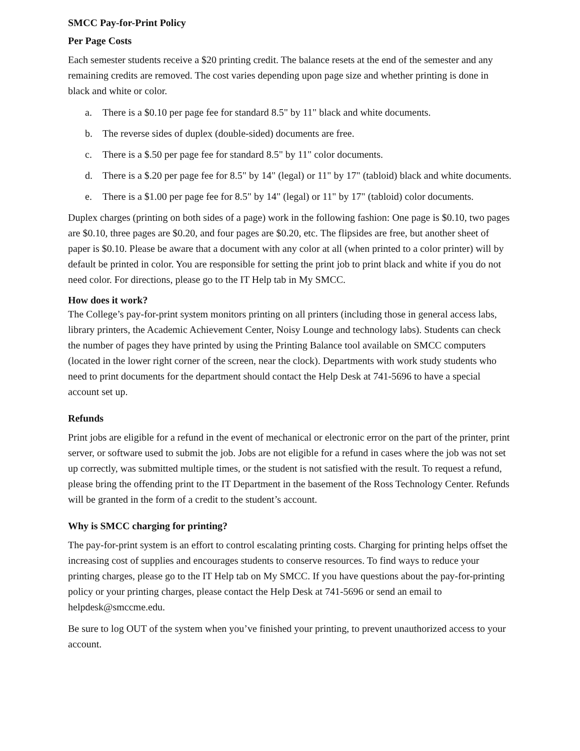SMCC Pay-for-Print Policy
Per Page Costs
Each semester students receive a $20 printing credit. The balance resets at the end of the semester and any remaining credits are removed. The cost varies depending upon page size and whether printing is done in black and white or color.
a. There is a $0.10 per page fee for standard 8.5" by 11" black and white documents.
b. The reverse sides of duplex (double-sided) documents are free.
c. There is a $.50 per page fee for standard 8.5" by 11" color documents.
d. There is a $.20 per page fee for 8.5" by 14" (legal) or 11" by 17" (tabloid) black and white documents.
e. There is a $1.00 per page fee for 8.5" by 14" (legal) or 11" by 17" (tabloid) color documents.
Duplex charges (printing on both sides of a page) work in the following fashion: One page is $0.10, two pages are $0.10, three pages are $0.20, and four pages are $0.20, etc. The flipsides are free, but another sheet of paper is $0.10. Please be aware that a document with any color at all (when printed to a color printer) will by default be printed in color. You are responsible for setting the print job to print black and white if you do not need color. For directions, please go to the IT Help tab in My SMCC.
How does it work?
The College’s pay-for-print system monitors printing on all printers (including those in general access labs, library printers, the Academic Achievement Center, Noisy Lounge and technology labs). Students can check the number of pages they have printed by using the Printing Balance tool available on SMCC computers (located in the lower right corner of the screen, near the clock). Departments with work study students who need to print documents for the department should contact the Help Desk at 741-5696 to have a special account set up.
Refunds
Print jobs are eligible for a refund in the event of mechanical or electronic error on the part of the printer, print server, or software used to submit the job. Jobs are not eligible for a refund in cases where the job was not set up correctly, was submitted multiple times, or the student is not satisfied with the result. To request a refund, please bring the offending print to the IT Department in the basement of the Ross Technology Center. Refunds will be granted in the form of a credit to the student’s account.
Why is SMCC charging for printing?
The pay-for-print system is an effort to control escalating printing costs. Charging for printing helps offset the increasing cost of supplies and encourages students to conserve resources. To find ways to reduce your printing charges, please go to the IT Help tab on My SMCC. If you have questions about the pay-for-printing policy or your printing charges, please contact the Help Desk at 741-5696 or send an email to helpdesk@smccme.edu.
Be sure to log OUT of the system when you’ve finished your printing, to prevent unauthorized access to your account.